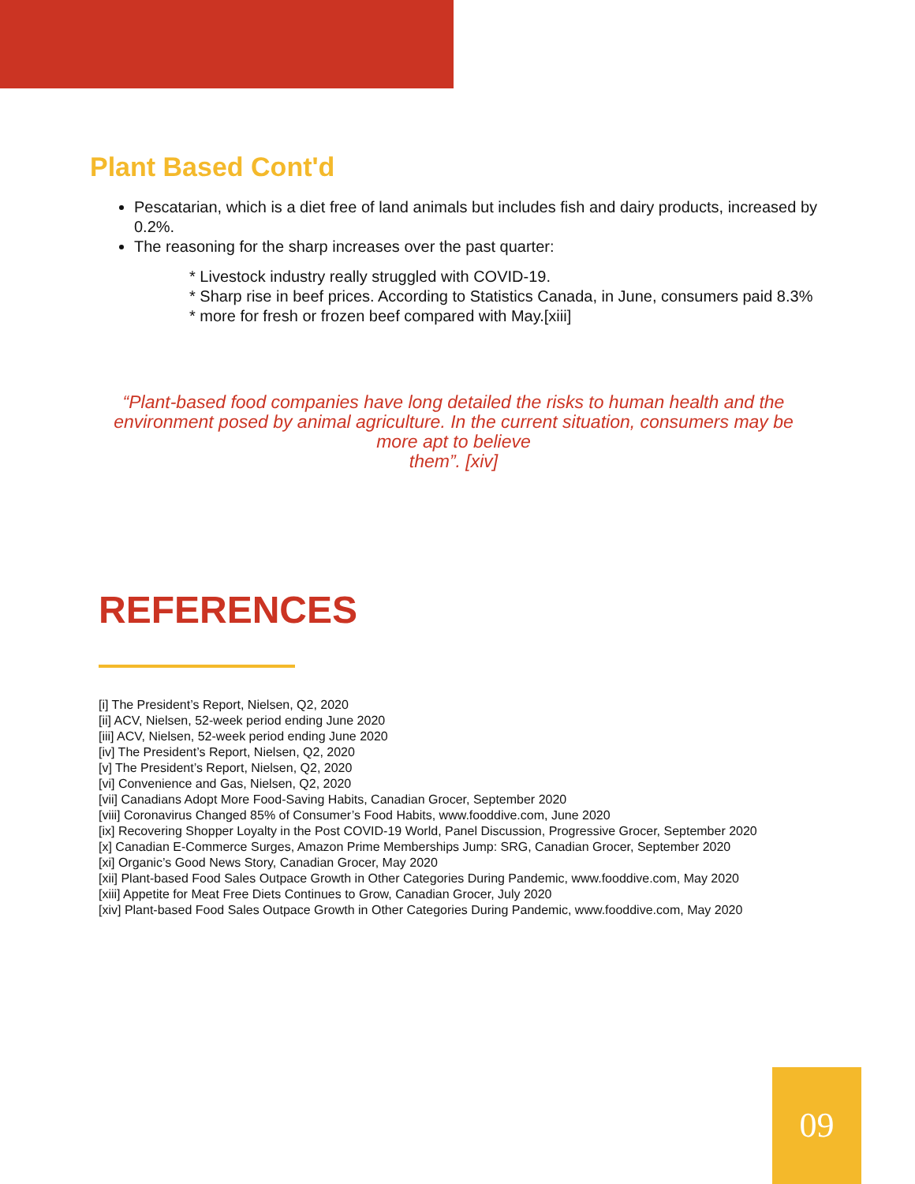Plant Based Cont'd
Pescatarian, which is a diet free of land animals but includes fish and dairy products, increased by 0.2%.
The reasoning for the sharp increases over the past quarter:
* Livestock industry really struggled with COVID-19.
* Sharp rise in beef prices. According to Statistics Canada, in June, consumers paid 8.3%
* more for fresh or frozen beef compared with May.[xiii]
“Plant-based food companies have long detailed the risks to human health and the environment posed by animal agriculture. In the current situation, consumers may be more apt to believe
them”. [xiv]
REFERENCES
[i] The President’s Report, Nielsen, Q2, 2020
[ii] ACV, Nielsen, 52-week period ending June 2020
[iii] ACV, Nielsen, 52-week period ending June 2020
[iv] The President’s Report, Nielsen, Q2, 2020
[v] The President’s Report, Nielsen, Q2, 2020
[vi] Convenience and Gas, Nielsen, Q2, 2020
[vii] Canadians Adopt More Food-Saving Habits, Canadian Grocer, September 2020
[viii] Coronavirus Changed 85% of Consumer’s Food Habits, www.fooddive.com, June 2020
[ix] Recovering Shopper Loyalty in the Post COVID-19 World, Panel Discussion, Progressive Grocer, September 2020
[x] Canadian E-Commerce Surges, Amazon Prime Memberships Jump: SRG, Canadian Grocer, September 2020
[xi] Organic’s Good News Story, Canadian Grocer, May 2020
[xii] Plant-based Food Sales Outpace Growth in Other Categories During Pandemic, www.fooddive.com, May 2020
[xiii] Appetite for Meat Free Diets Continues to Grow, Canadian Grocer, July 2020
[xiv] Plant-based Food Sales Outpace Growth in Other Categories During Pandemic, www.fooddive.com, May 2020
09